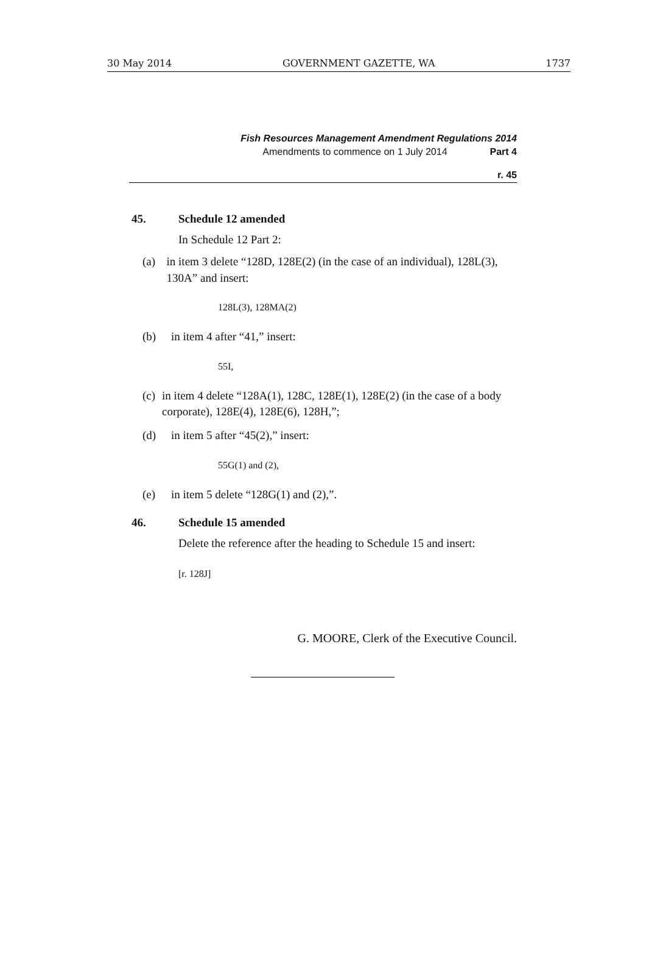30 May 2014 GOVERNMENT GAZETTE, WA 1737
Fish Resources Management Amendment Regulations 2014
Amendments to commence on 1 July 2014 Part 4
r. 45
45. Schedule 12 amended
In Schedule 12 Part 2:
(a) in item 3 delete “128D, 128E(2) (in the case of an individual), 128L(3), 130A” and insert:
128L(3), 128MA(2)
(b) in item 4 after “41,” insert:
55I,
(c) in item 4 delete “128A(1), 128C, 128E(1), 128E(2) (in the case of a body corporate), 128E(4), 128E(6), 128H,”;
(d) in item 5 after “45(2),” insert:
55G(1) and (2),
(e) in item 5 delete “128G(1) and (2),”.
46. Schedule 15 amended
Delete the reference after the heading to Schedule 15 and insert:
[r. 128J]
G. MOORE, Clerk of the Executive Council.